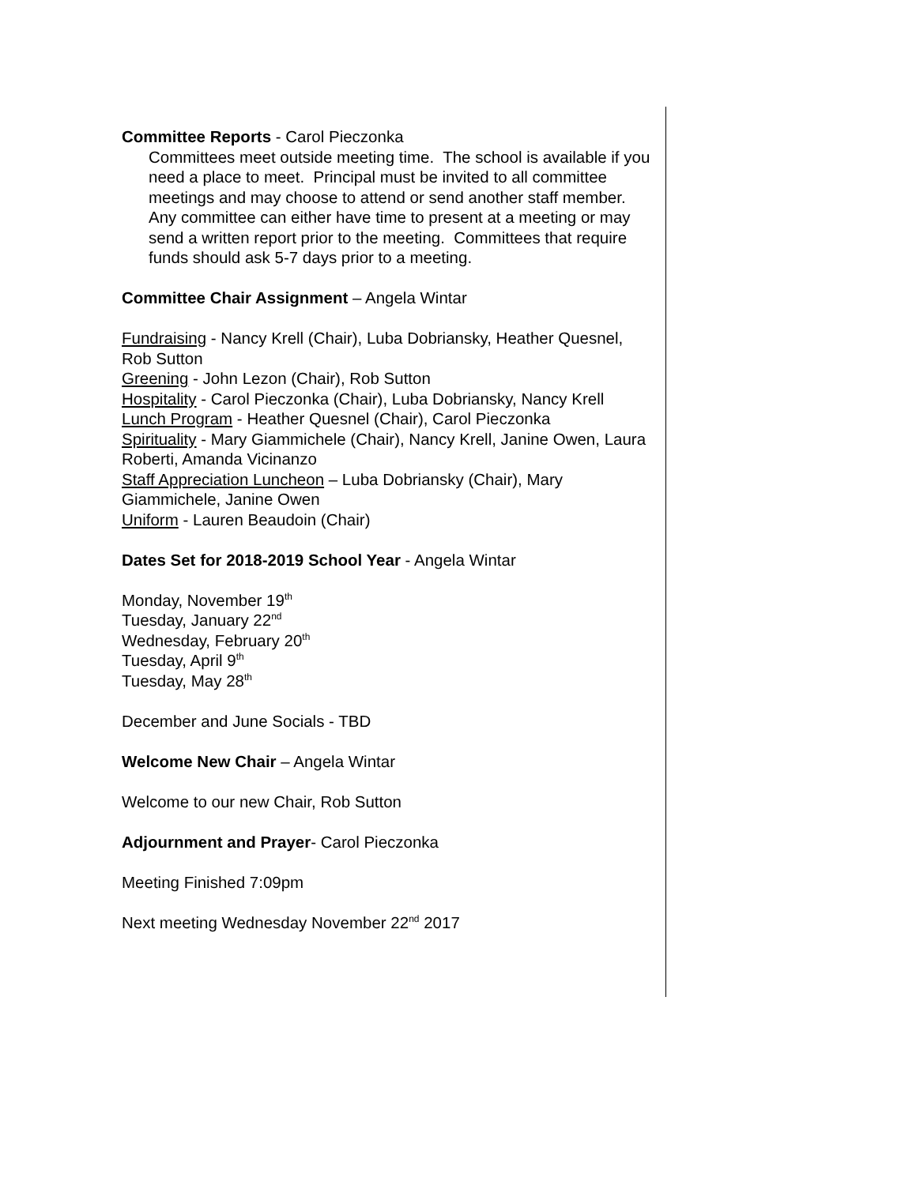Committee Reports - Carol Pieczonka
Committees meet outside meeting time. The school is available if you need a place to meet. Principal must be invited to all committee meetings and may choose to attend or send another staff member. Any committee can either have time to present at a meeting or may send a written report prior to the meeting. Committees that require funds should ask 5-7 days prior to a meeting.
Committee Chair Assignment – Angela Wintar
Fundraising - Nancy Krell (Chair), Luba Dobriansky, Heather Quesnel, Rob Sutton
Greening - John Lezon (Chair), Rob Sutton
Hospitality - Carol Pieczonka (Chair), Luba Dobriansky, Nancy Krell
Lunch Program - Heather Quesnel (Chair), Carol Pieczonka
Spirituality - Mary Giammichele (Chair), Nancy Krell, Janine Owen, Laura Roberti, Amanda Vicinanzo
Staff Appreciation Luncheon – Luba Dobriansky (Chair), Mary Giammichele, Janine Owen
Uniform - Lauren Beaudoin (Chair)
Dates Set for 2018-2019 School Year - Angela Wintar
Monday, November 19<sup>th</sup>
Tuesday, January 22<sup>nd</sup>
Wednesday, February 20<sup>th</sup>
Tuesday, April 9<sup>th</sup>
Tuesday, May 28<sup>th</sup>
December and June Socials - TBD
Welcome New Chair – Angela Wintar
Welcome to our new Chair, Rob Sutton
Adjournment and Prayer- Carol Pieczonka
Meeting Finished 7:09pm
Next meeting Wednesday November 22<sup>nd</sup> 2017